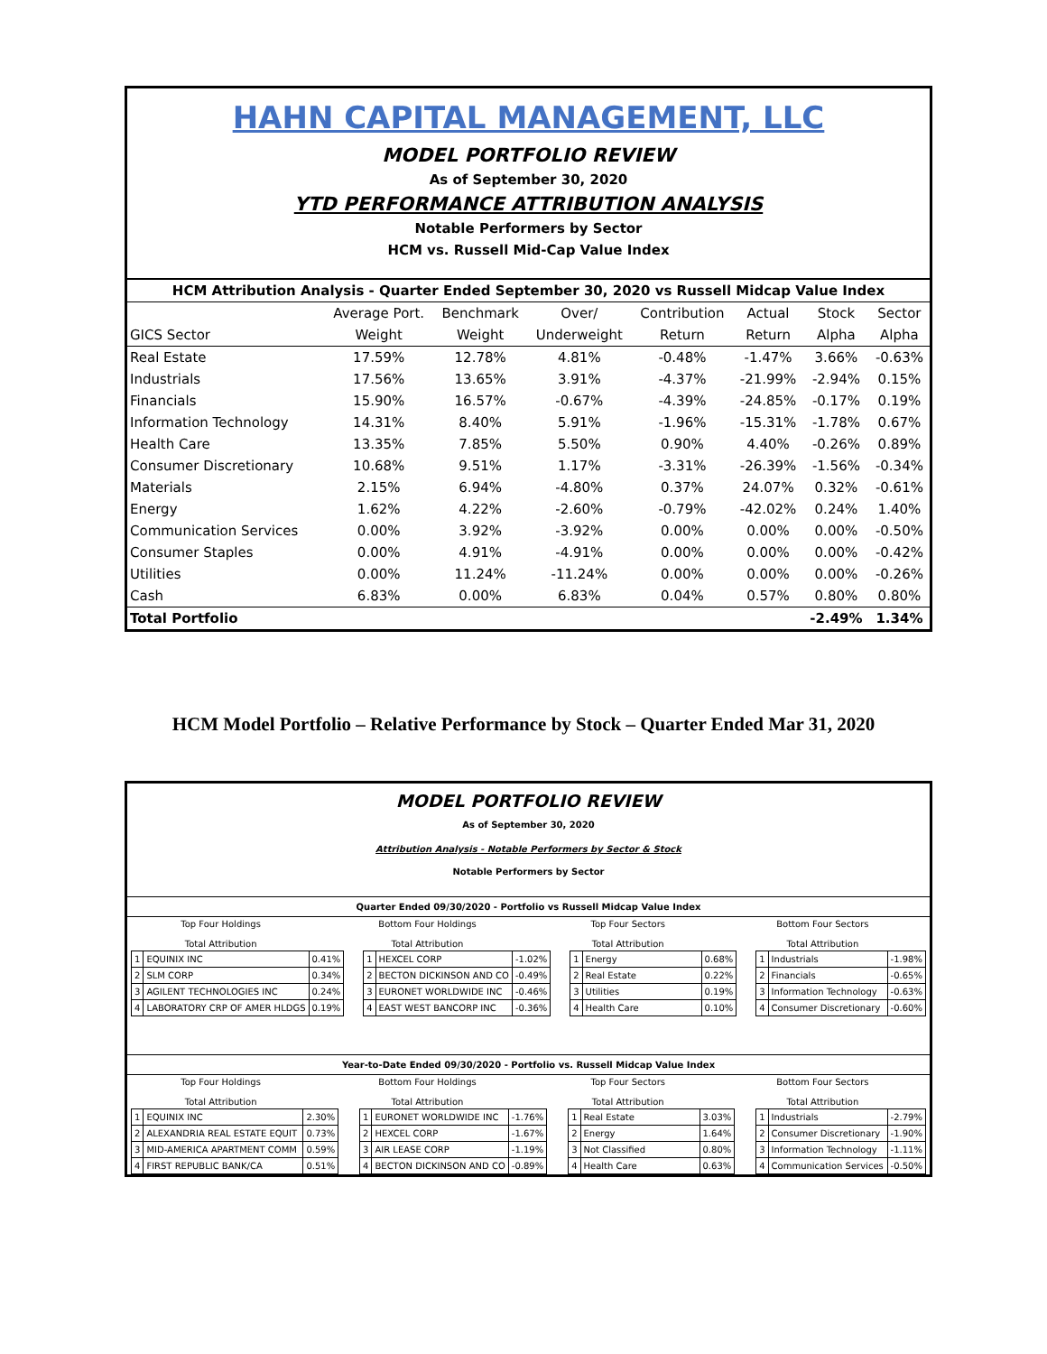HAHN CAPITAL MANAGEMENT, LLC
MODEL PORTFOLIO REVIEW
As of September 30, 2020
YTD PERFORMANCE ATTRIBUTION ANALYSIS
Notable Performers by Sector
HCM vs. Russell Mid-Cap Value Index
| HCM Attribution Analysis - Quarter Ended September 30, 2020 vs Russell Midcap Value Index | | | | | | | |
| --- | --- | --- | --- | --- | --- | --- | --- |
| | Average Port. | Benchmark | Over/ | Contribution | Actual | Stock | Sector |
| GICS Sector | Weight | Weight | Underweight | Return | Return | Alpha | Alpha |
| Real Estate | 17.59% | 12.78% | 4.81% | -0.48% | -1.47% | 3.66% | -0.63% |
| Industrials | 17.56% | 13.65% | 3.91% | -4.37% | -21.99% | -2.94% | 0.15% |
| Financials | 15.90% | 16.57% | -0.67% | -4.39% | -24.85% | -0.17% | 0.19% |
| Information Technology | 14.31% | 8.40% | 5.91% | -1.96% | -15.31% | -1.78% | 0.67% |
| Health Care | 13.35% | 7.85% | 5.50% | 0.90% | 4.40% | -0.26% | 0.89% |
| Consumer Discretionary | 10.68% | 9.51% | 1.17% | -3.31% | -26.39% | -1.56% | -0.34% |
| Materials | 2.15% | 6.94% | -4.80% | 0.37% | 24.07% | 0.32% | -0.61% |
| Energy | 1.62% | 4.22% | -2.60% | -0.79% | -42.02% | 0.24% | 1.40% |
| Communication Services | 0.00% | 3.92% | -3.92% | 0.00% | 0.00% | 0.00% | -0.50% |
| Consumer Staples | 0.00% | 4.91% | -4.91% | 0.00% | 0.00% | 0.00% | -0.42% |
| Utilities | 0.00% | 11.24% | -11.24% | 0.00% | 0.00% | 0.00% | -0.26% |
| Cash | 6.83% | 0.00% | 6.83% | 0.04% | 0.57% | 0.80% | 0.80% |
| Total Portfolio | | | | | | -2.49% | 1.34% |
HCM Model Portfolio – Relative Performance by Stock – Quarter Ended Mar 31, 2020
MODEL PORTFOLIO REVIEW
As of September 30, 2020
Attribution Analysis - Notable Performers by Sector & Stock
Notable Performers by Sector
Quarter Ended 09/30/2020 - Portfolio vs Russell Midcap Value Index
| Top Four Holdings Total Attribution | Bottom Four Holdings Total Attribution | Top Four Sectors Total Attribution | Bottom Four Sectors Total Attribution |
| 1 | EQUINIX INC | 0.41% |
| 2 | SLM CORP | 0.34% |
| 3 | AGILENT TECHNOLOGIES INC | 0.24% |
| 4 | LABORATORY CRP OF AMER HLDGS | 0.19% |
| 1 | HEXCEL CORP | -1.02% |
| 2 | BECTON DICKINSON AND CO | -0.49% |
| 3 | EURONET WORLDWIDE INC | -0.46% |
| 4 | EAST WEST BANCORP INC | -0.36% |
| 1 | Energy | 0.68% |
| 2 | Real Estate | 0.22% |
| 3 | Utilities | 0.19% |
| 4 | Health Care | 0.10% |
| 1 | Industrials | -1.98% |
| 2 | Financials | -0.65% |
| 3 | Information Technology | -0.63% |
| 4 | Consumer Discretionary | -0.60% |
Year-to-Date Ended 09/30/2020 - Portfolio vs. Russell Midcap Value Index
| Top Four Holdings Total Attribution | Bottom Four Holdings Total Attribution | Top Four Sectors Total Attribution | Bottom Four Sectors Total Attribution |
| 1 | EQUINIX INC | 2.30% |
| 2 | ALEXANDRIA REAL ESTATE EQUIT | 0.73% |
| 3 | MID-AMERICA APARTMENT COMM | 0.59% |
| 4 | FIRST REPUBLIC BANK/CA | 0.51% |
| 1 | EURONET WORLDWIDE INC | -1.76% |
| 2 | HEXCEL CORP | -1.67% |
| 3 | AIR LEASE CORP | -1.19% |
| 4 | BECTON DICKINSON AND CO | -0.89% |
| 1 | Real Estate | 3.03% |
| 2 | Energy | 1.64% |
| 3 | Not Classified | 0.80% |
| 4 | Health Care | 0.63% |
| 1 | Industrials | -2.79% |
| 2 | Consumer Discretionary | -1.90% |
| 3 | Information Technology | -1.11% |
| 4 | Communication Services | -0.50% |